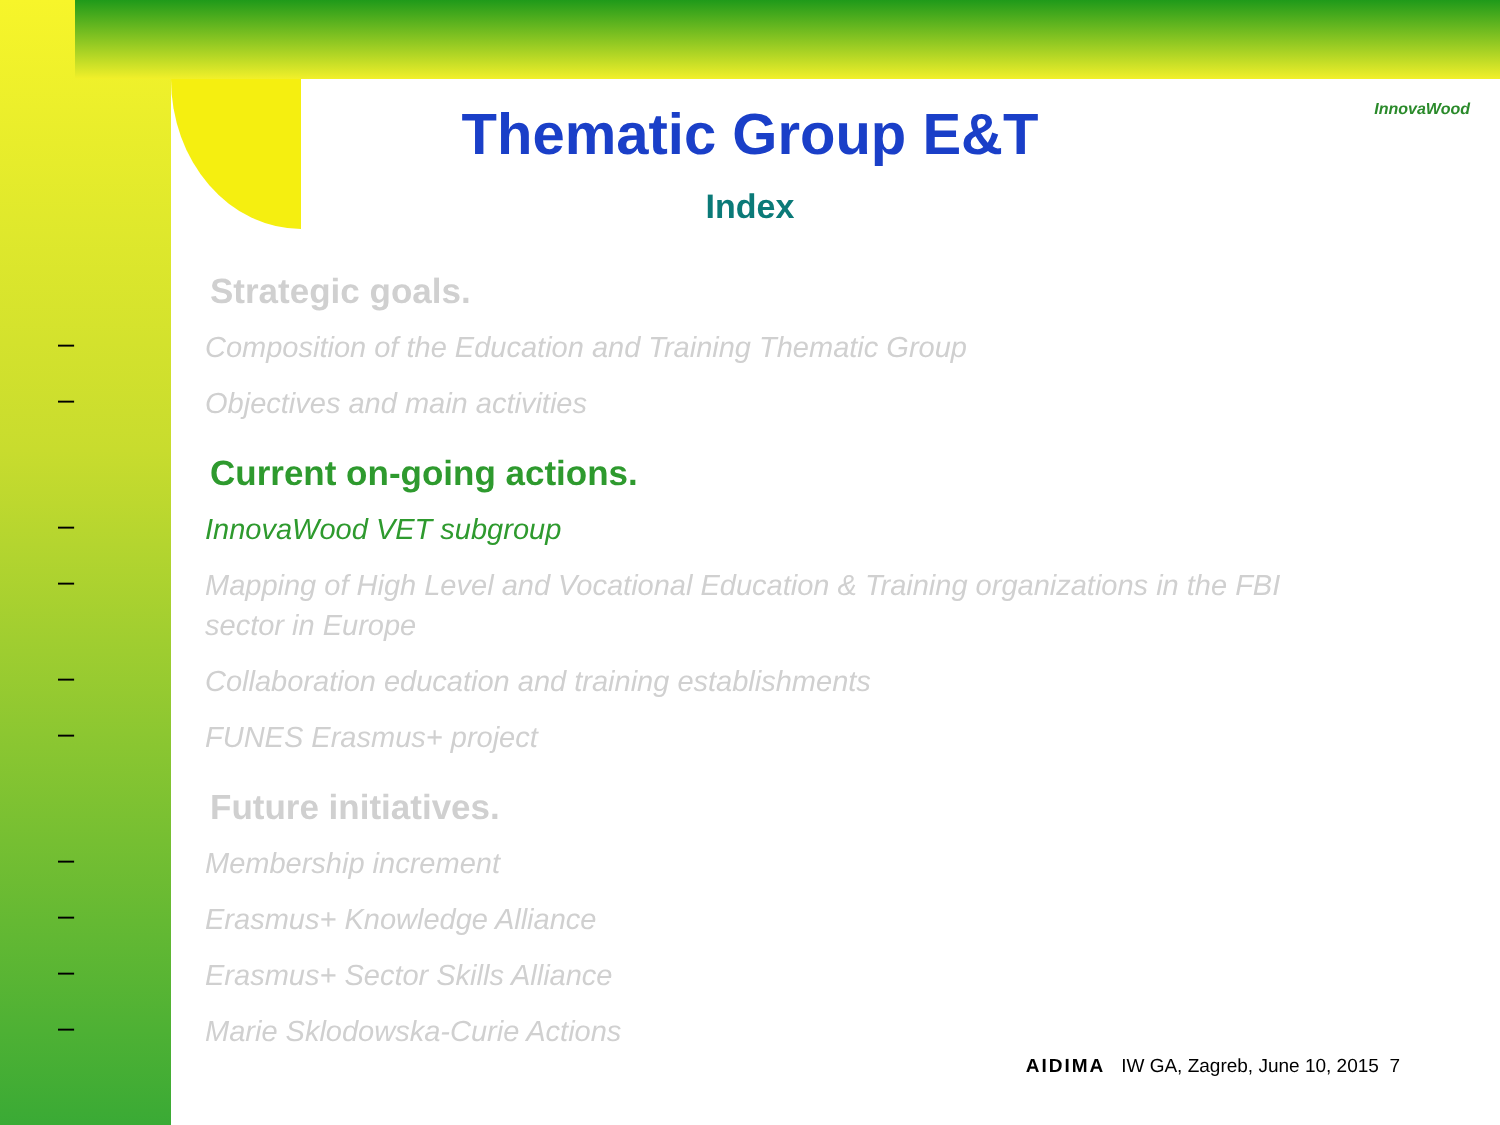InnovaWood
Thematic Group E&T
Index
Strategic goals.
– Composition of the Education and Training Thematic Group
– Objectives and main activities
Current on-going actions.
– InnovaWood VET subgroup
– Mapping of High Level and Vocational Education & Training organizations in the FBI sector in Europe
– Collaboration education and training establishments
– FUNES Erasmus+ project
Future initiatives.
– Membership increment
– Erasmus+ Knowledge Alliance
– Erasmus+ Sector Skills Alliance
– Marie Sklodowska-Curie Actions
AIDIMA IW GA, Zagreb, June 10, 2015 7